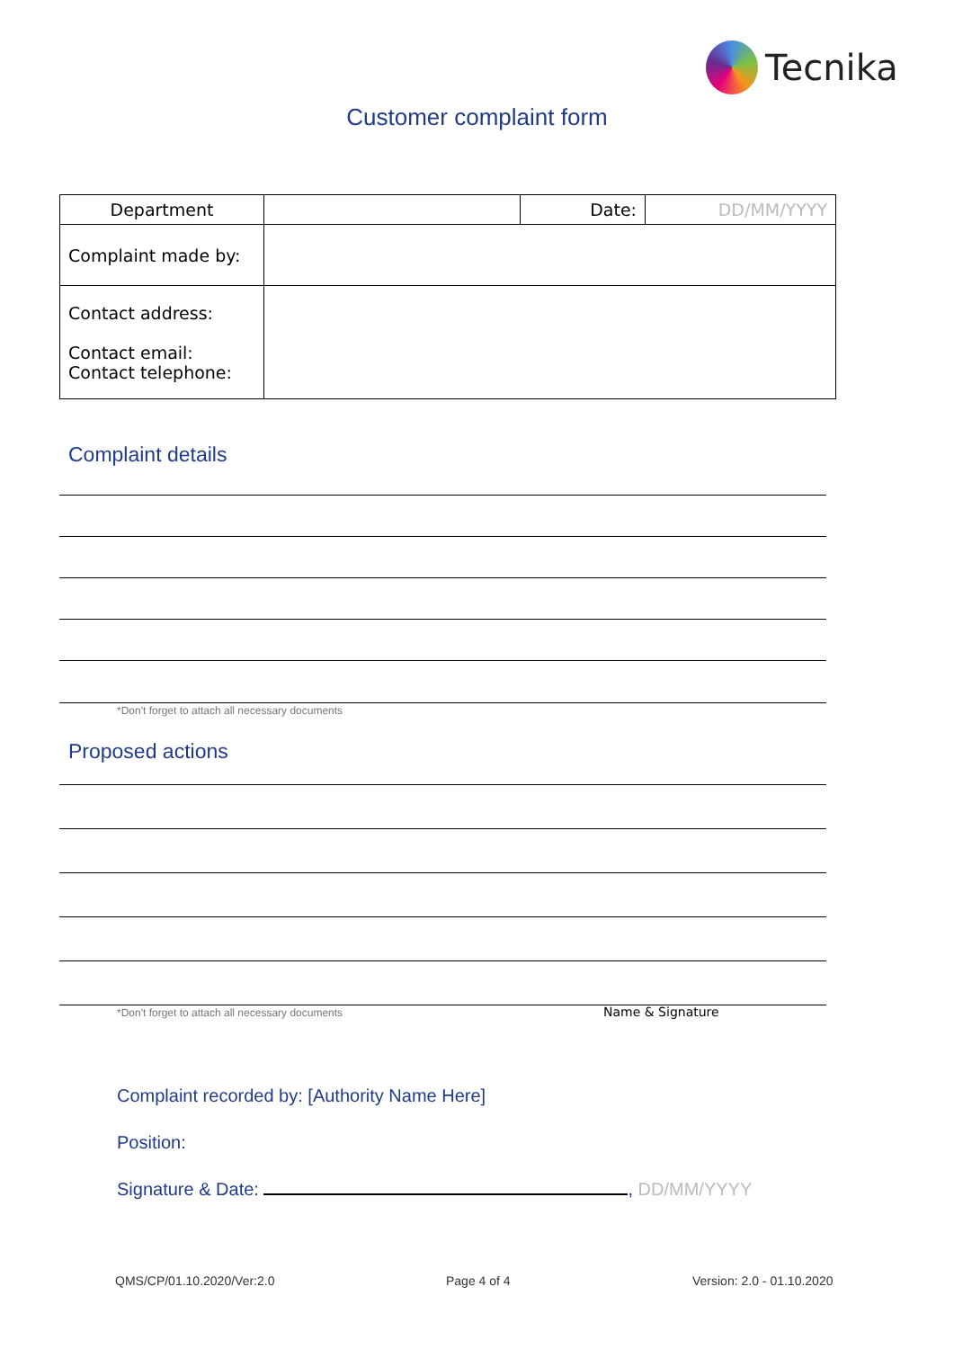Tecnika
Customer complaint form
| Department | | Date: | DD/MM/YYYY |
| Complaint made by: | | | |
| Contact address: Contact email: Contact telephone: | | | |
Complaint details
*Don't forget to attach all necessary documents
Proposed actions
*Don't forget to attach all necessary documents
Name & Signature
Complaint recorded by: [Authority Name Here]
Position:
Signature & Date: , DD/MM/YYYY
QMS/CP/01.10.2020/Ver:2.0 Page 4 of 4 Version: 2.0 - 01.10.2020